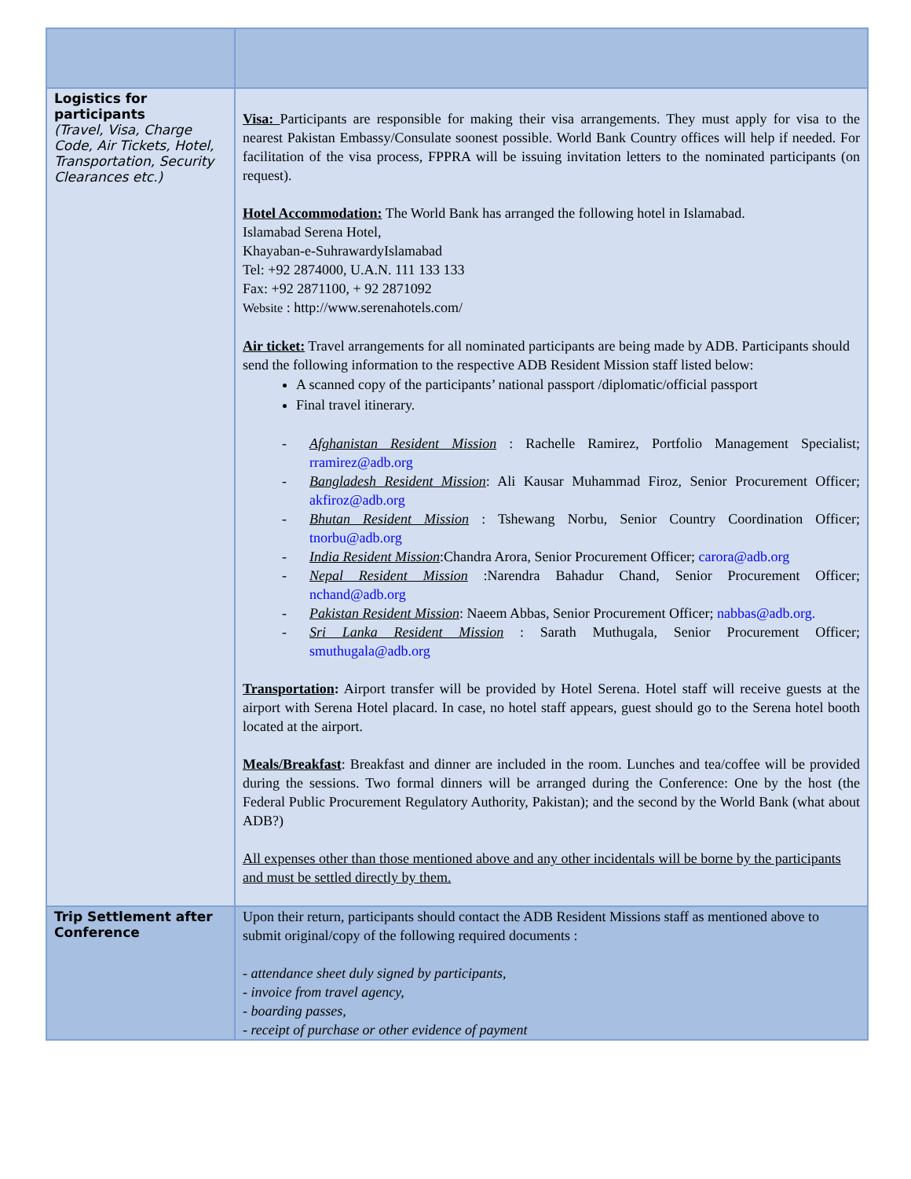| Logistics for participants (Travel, Visa, Charge Code, Air Tickets, Hotel, Transportation, Security Clearances etc.) | Visa: Participants are responsible for making their visa arrangements. They must apply for visa to the nearest Pakistan Embassy/Consulate soonest possible. World Bank Country offices will help if needed. For facilitation of the visa process, FPPRA will be issuing invitation letters to the nominated participants (on request). Hotel Accommodation: The World Bank has arranged the following hotel in Islamabad. Islamabad Serena Hotel, Khayaban-e-SuhrawardyIslamabad Tel: +92 2874000, U.A.N. 111 133 133 Fax: +92 2871100, + 92 2871092 Website : http://www.serenahotels.com/ Air ticket: Travel arrangements for all nominated participants are being made by ADB. Participants should send the following information to the respective ADB Resident Mission staff listed below: A scanned copy of the participants’ national passport /diplomatic/official passport Final travel itinerary. - Afghanistan Resident Mission : Rachelle Ramirez, Portfolio Management Specialist; rramirez@adb.org - Bangladesh Resident Mission : Ali Kausar Muhammad Firoz, Senior Procurement Officer; akfiroz@adb.org - Bhutan Resident Mission : Tshewang Norbu, Senior Country Coordination Officer; tnorbu@adb.org - India Resident Mission :Chandra Arora, Senior Procurement Officer; carora@adb.org - Nepal Resident Mission :Narendra Bahadur Chand, Senior Procurement Officer; nchand@adb.org - Pakistan Resident Mission : Naeem Abbas, Senior Procurement Officer; nabbas@adb.org. - Sri Lanka Resident Mission : Sarath Muthugala, Senior Procurement Officer; smuthugala@adb.org Transportation : Airport transfer will be provided by Hotel Serena. Hotel staff will receive guests at the airport with Serena Hotel placard. In case, no hotel staff appears, guest should go to the Serena hotel booth located at the airport. Meals/Breakfast : Breakfast and dinner are included in the room. Lunches and tea/coffee will be provided during the sessions. Two formal dinners will be arranged during the Conference: One by the host (the Federal Public Procurement Regulatory Authority, Pakistan); and the second by the World Bank (what about ADB?) All expenses other than those mentioned above and any other incidentals will be borne by the participants and must be settled directly by them. |
| Trip Settlement after Conference | Upon their return, participants should contact the ADB Resident Missions staff as mentioned above to submit original/copy of the following required documents : - attendance sheet duly signed by participants, - invoice from travel agency, - boarding passes, - receipt of purchase or other evidence of payment |